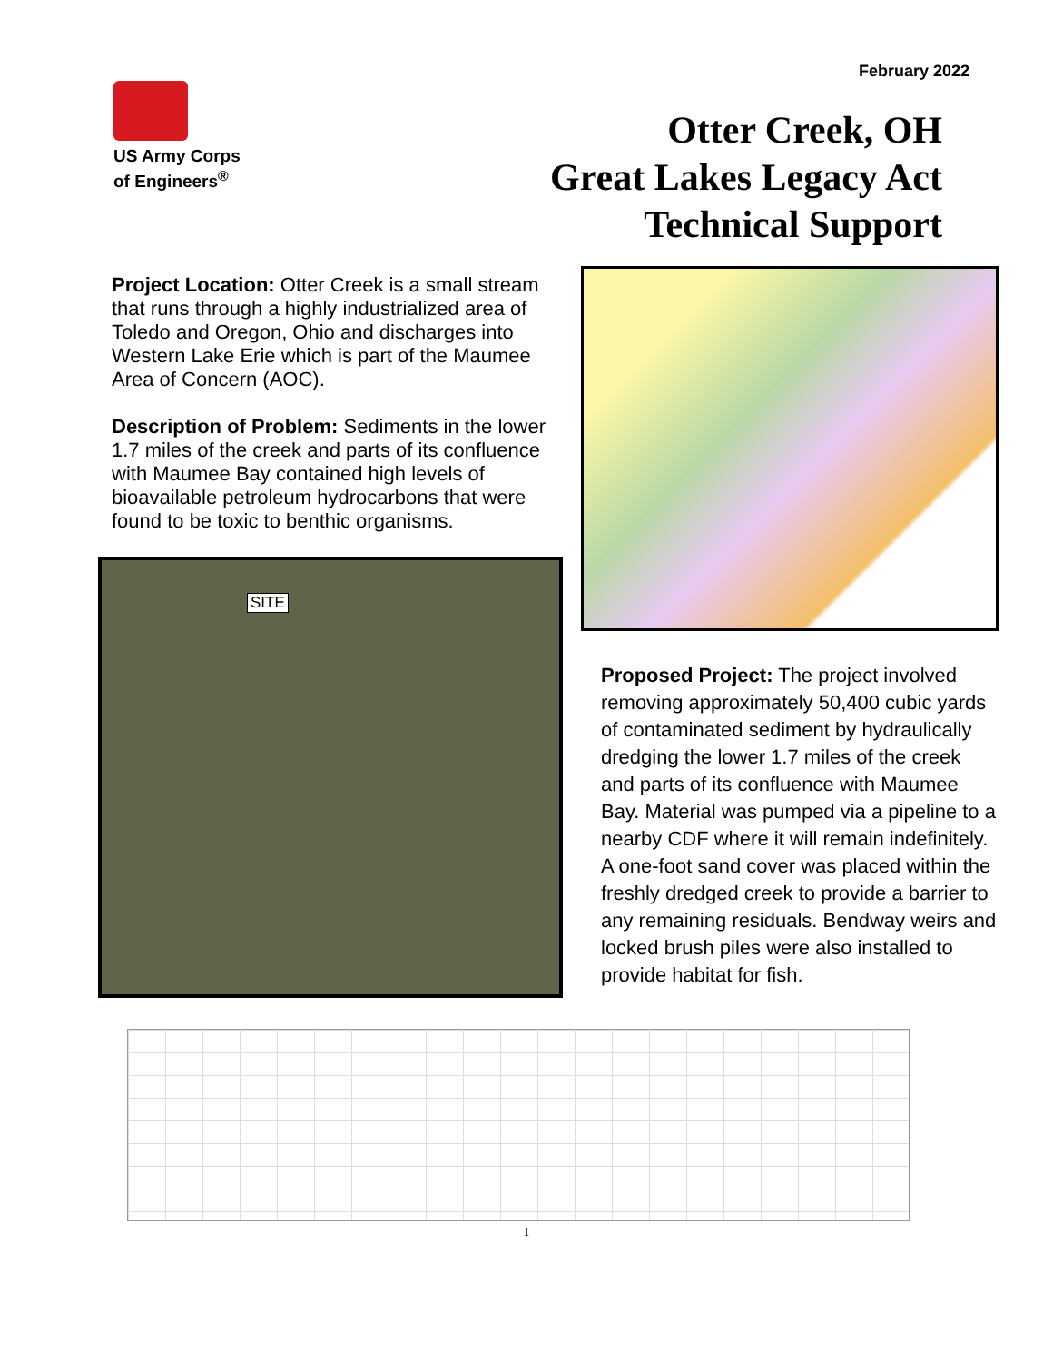February 2022
US Army Corps
of Engineers<sup>®</sup>
Otter Creek, OH
Great Lakes Legacy Act
Technical Support
Project Location: Otter Creek is a small stream that runs through a highly industrialized area of Toledo and Oregon, Ohio and discharges into Western Lake Erie which is part of the Maumee Area of Concern (AOC).
Description of Problem: Sediments in the lower 1.7 miles of the creek and parts of its confluence with Maumee Bay contained high levels of bioavailable petroleum hydrocarbons that were found to be toxic to benthic organisms.
SITE
Proposed Project: The project involved removing approximately 50,400 cubic yards of contaminated sediment by hydraulically dredging the lower 1.7 miles of the creek and parts of its confluence with Maumee Bay. Material was pumped via a pipeline to a nearby CDF where it will remain indefinitely. A one-foot sand cover was placed within the freshly dredged creek to provide a barrier to any remaining residuals. Bendway weirs and locked brush piles were also installed to provide habitat for fish.
1